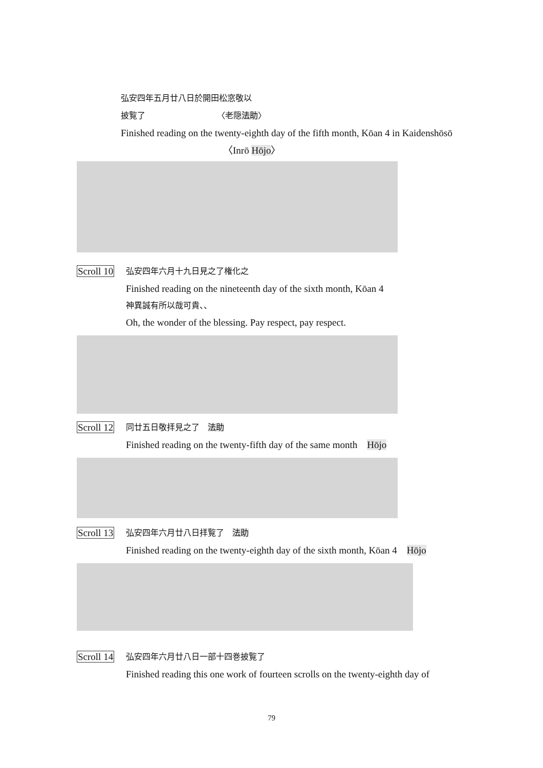弘安四年五月廿八日於開田松窓敬以
披覧了 〈老隠法助〉
Finished reading on the twenty-eighth day of the fifth month, Kōan 4 in Kaidenshōsō
〈Inrō Hōjo〉
Scroll 10
弘安四年六月十九日見之了権化之
Finished reading on the nineteenth day of the sixth month, Kōan 4
神異誠有所以哉可貴、、
Oh, the wonder of the blessing. Pay respect, pay respect.
Scroll 12
同廿五日敬拝見之了　法助
Finished reading on the twenty-fifth day of the same month　Hōjo
Scroll 13
弘安四年六月廿八日拝覧了　法助
Finished reading on the twenty-eighth day of the sixth month, Kōan 4　Hōjo
Scroll 14
弘安四年六月廿八日一部十四巻披覧了
Finished reading this one work of fourteen scrolls on the twenty-eighth day of
79